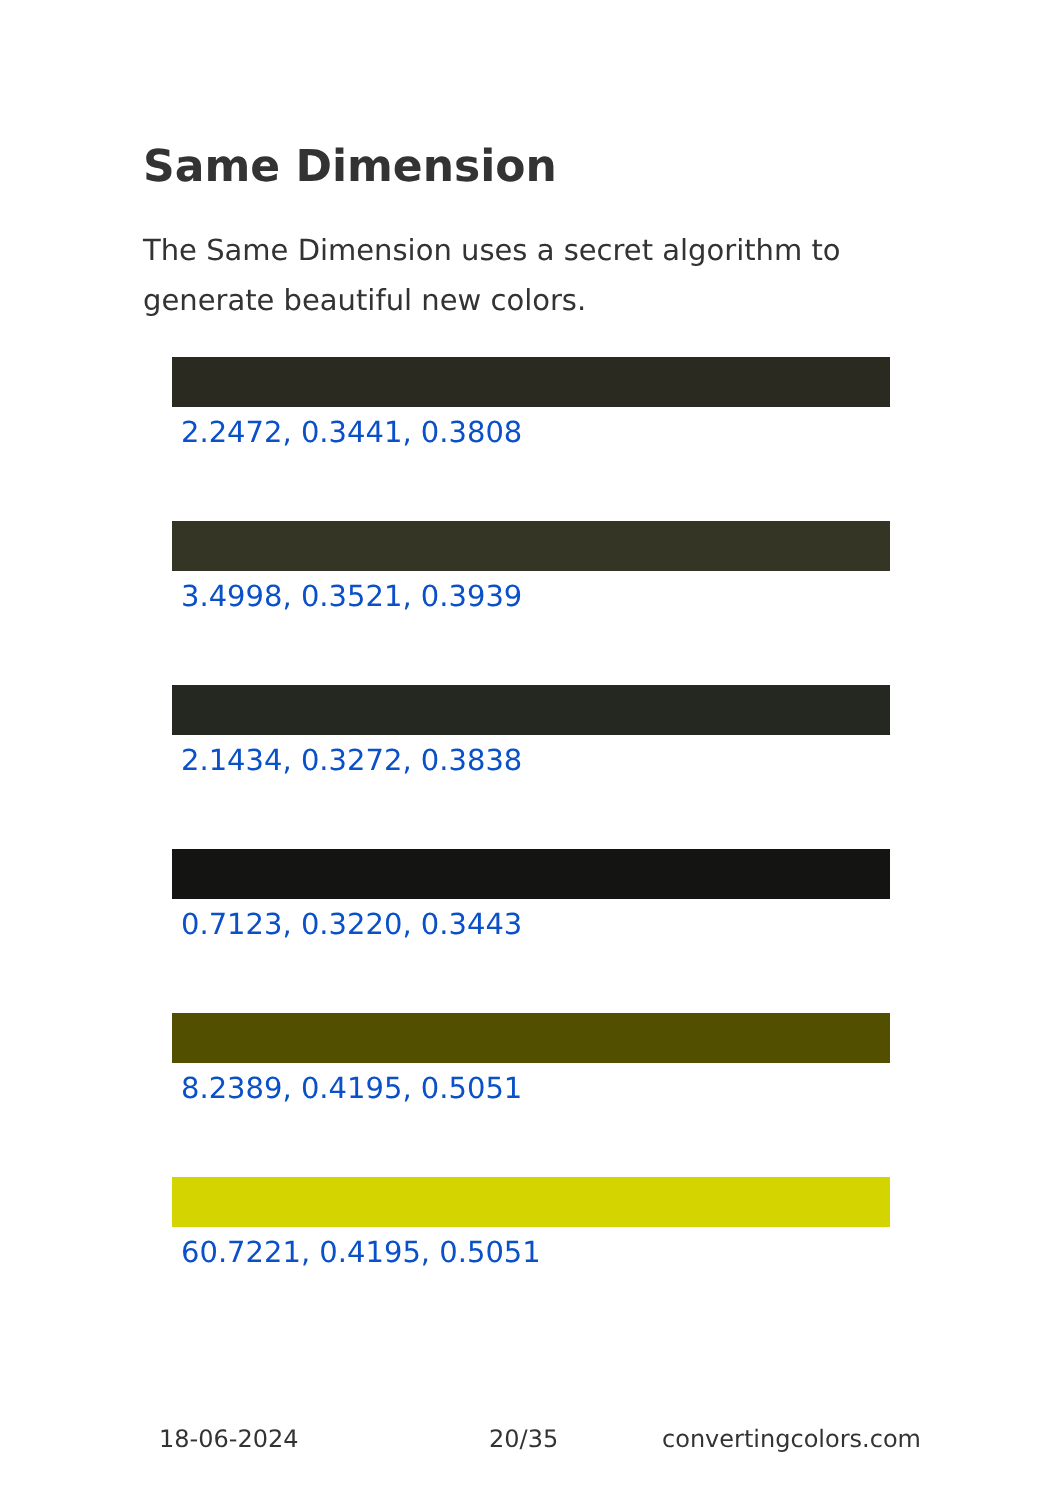Same Dimension
The Same Dimension uses a secret algorithm to generate beautiful new colors.
2.2472, 0.3441, 0.3808
3.4998, 0.3521, 0.3939
2.1434, 0.3272, 0.3838
0.7123, 0.3220, 0.3443
8.2389, 0.4195, 0.5051
60.7221, 0.4195, 0.5051
18-06-2024 20/35 convertingcolors.com